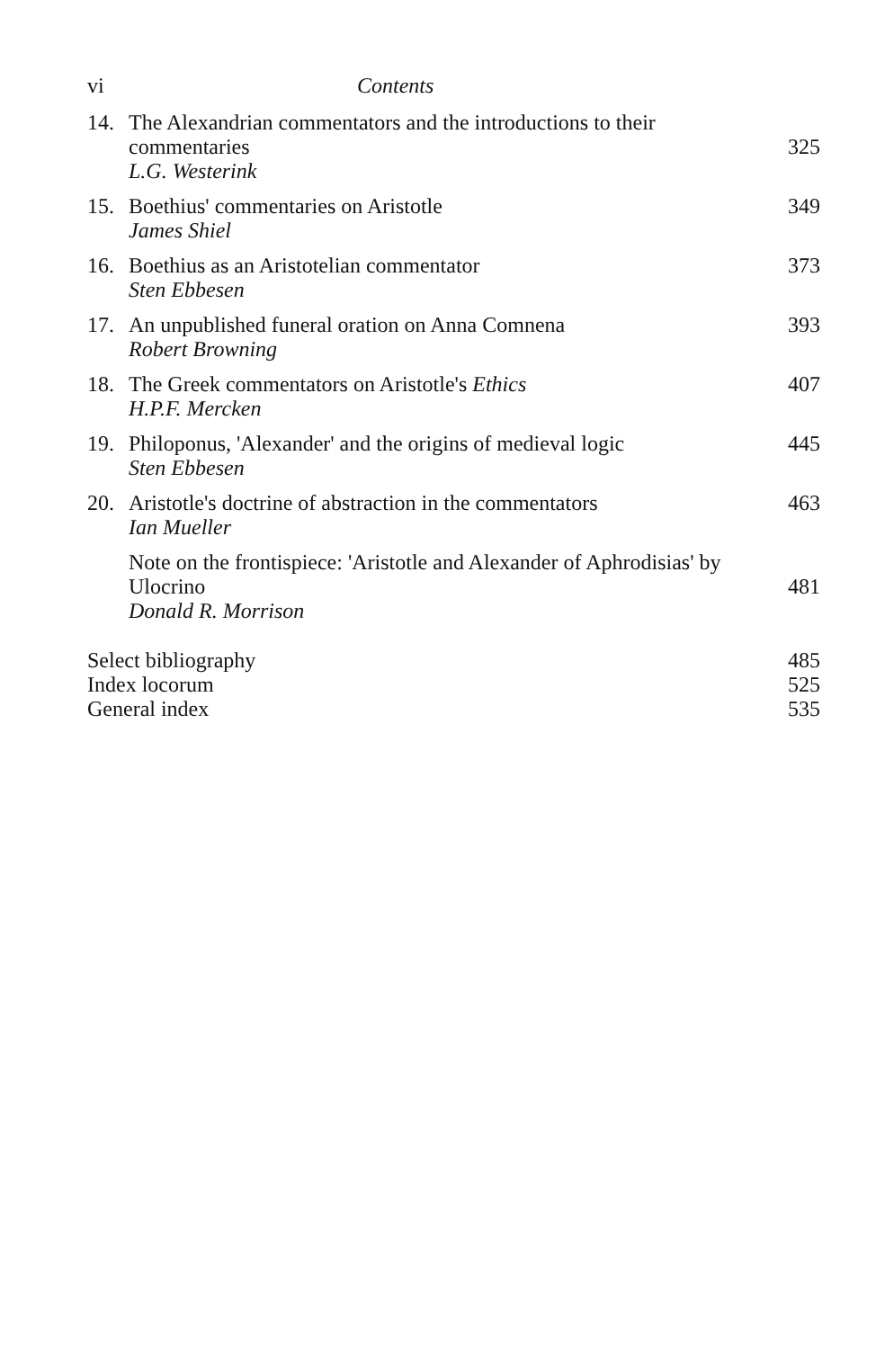vi Contents
14. The Alexandrian commentators and the introductions to their commentaries
L.G. Westerink
325
15. Boethius' commentaries on Aristotle
James Shiel
349
16. Boethius as an Aristotelian commentator
Sten Ebbesen
373
17. An unpublished funeral oration on Anna Comnena
Robert Browning
393
18. The Greek commentators on Aristotle's Ethics
H.P.F. Mercken
407
19. Philoponus, 'Alexander' and the origins of medieval logic
Sten Ebbesen
445
20. Aristotle's doctrine of abstraction in the commentators
Ian Mueller
463
Note on the frontispiece: 'Aristotle and Alexander of Aphrodisias' by Ulocrino
Donald R. Morrison
481
Select bibliography 485
Index locorum 525
General index 535